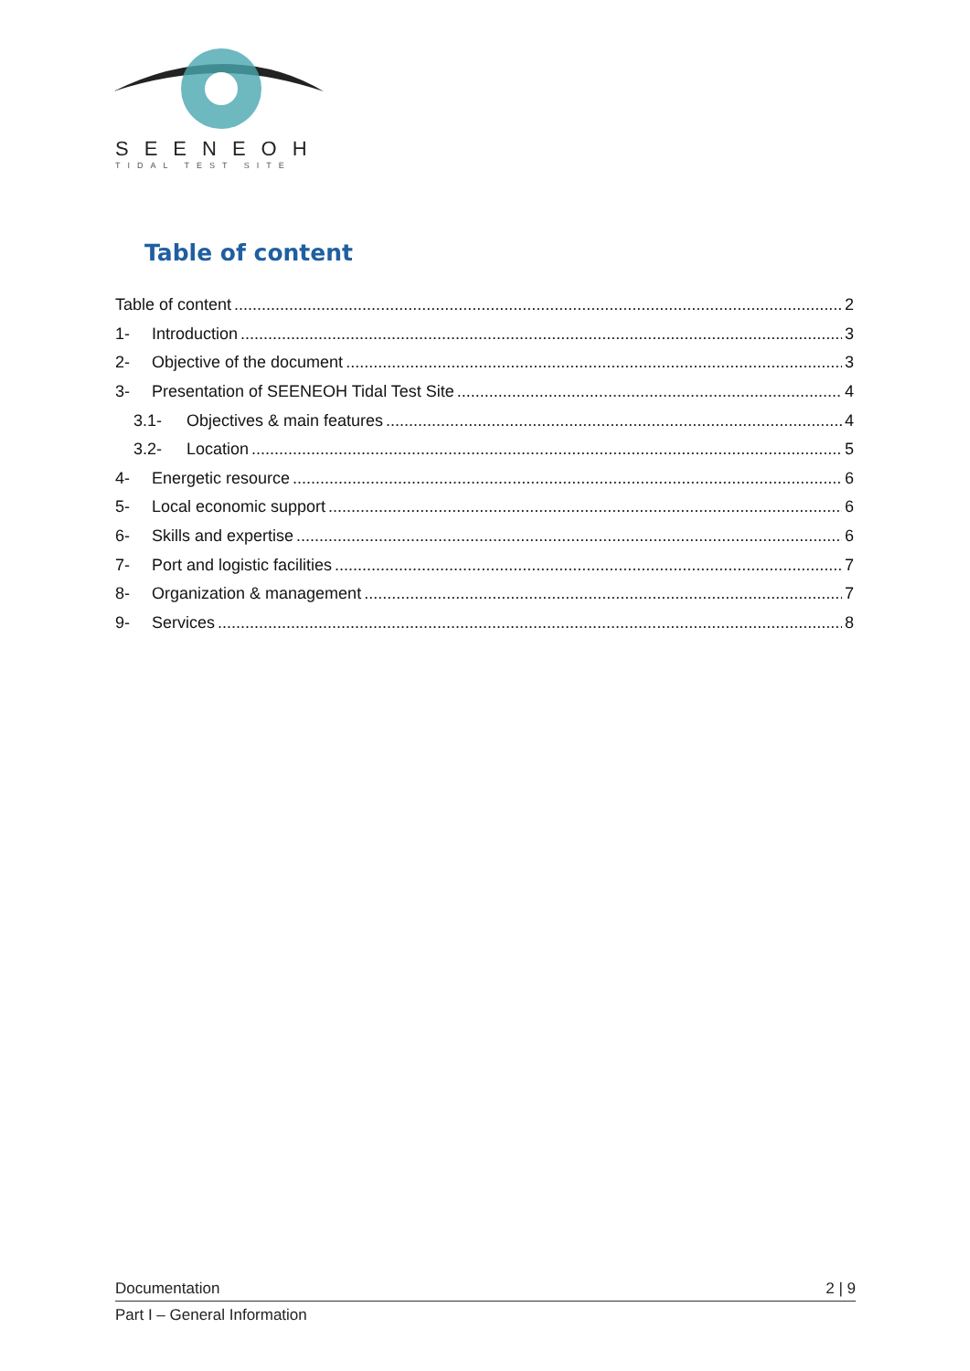SEENEOH
TIDAL TEST SITE
Table of content
Table of content 2
1- Introduction 3
2- Objective of the document 3
3- Presentation of SEENEOH Tidal Test Site 4
3.1- Objectives & main features 4
3.2- Location 5
4- Energetic resource 6
5- Local economic support 6
6- Skills and expertise 6
7- Port and logistic facilities 7
8- Organization & management 7
9- Services 8
Documentation 2 | 9
Part I – General Information